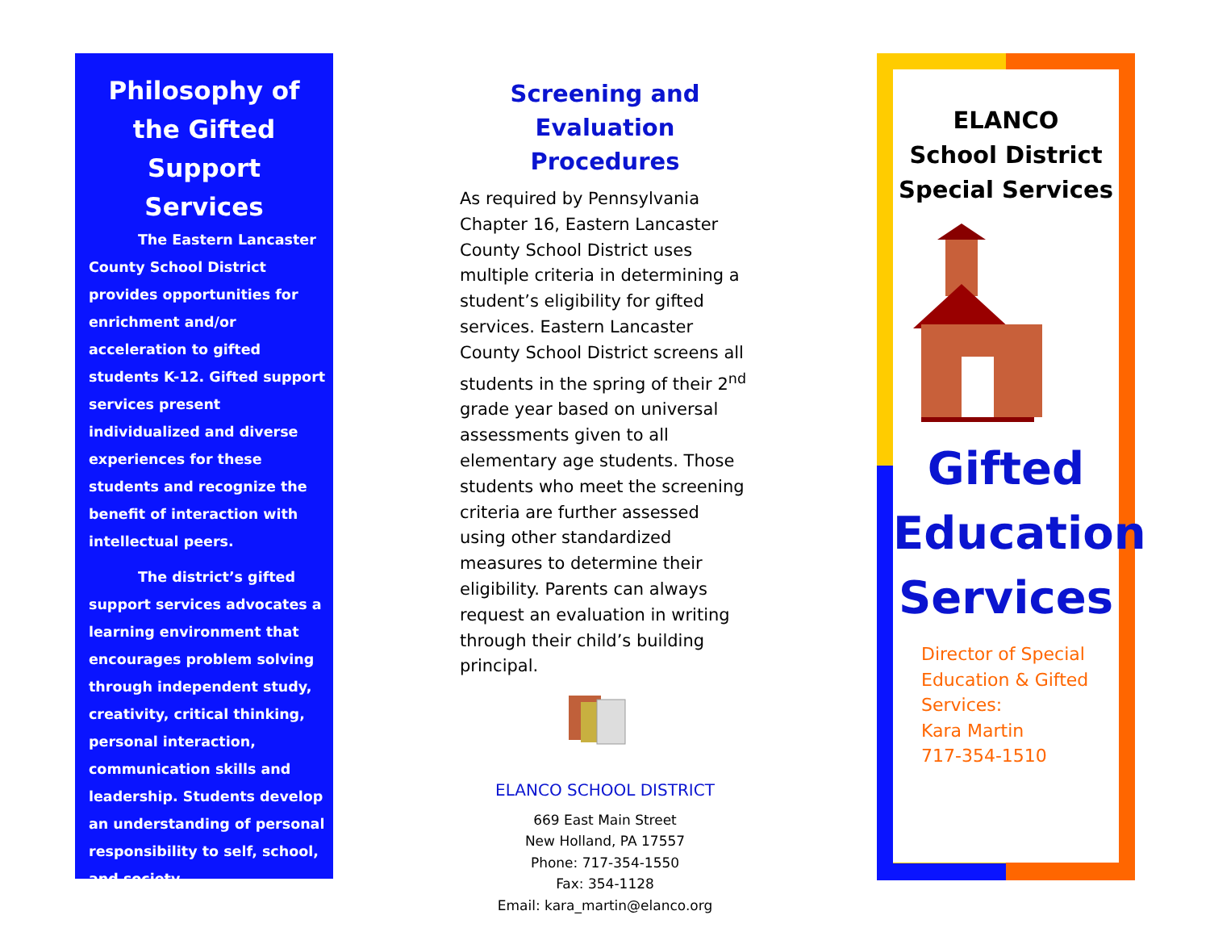Philosophy of the Gifted Support Services
The Eastern Lancaster County School District provides opportunities for enrichment and/or acceleration to gifted students K-12. Gifted support services present individualized and diverse experiences for these students and recognize the benefit of interaction with intellectual peers.
The district’s gifted support services advocates a learning environment that encourages problem solving through independent study, creativity, critical thinking, personal interaction, communication skills and leadership. Students develop an understanding of personal responsibility to self, school, and society.
Screening and Evaluation Procedures
As required by Pennsylvania Chapter 16, Eastern Lancaster County School District uses multiple criteria in determining a student’s eligibility for gifted services. Eastern Lancaster County School District screens all students in the spring of their 2<sup>nd</sup> grade year based on universal assessments given to all elementary age students. Those students who meet the screening criteria are further assessed using other standardized measures to determine their eligibility. Parents can always request an evaluation in writing through their child’s building principal.
ELANCO SCHOOL DISTRICT
669 East Main Street
New Holland, PA 17557
Phone: 717-354-1550
Fax: 354-1128
Email: kara_martin@elanco.org
ELANCO
School District
Special Services
Gifted
Education
Services
Director of Special Education & Gifted Services:
Kara Martin
717-354-1510